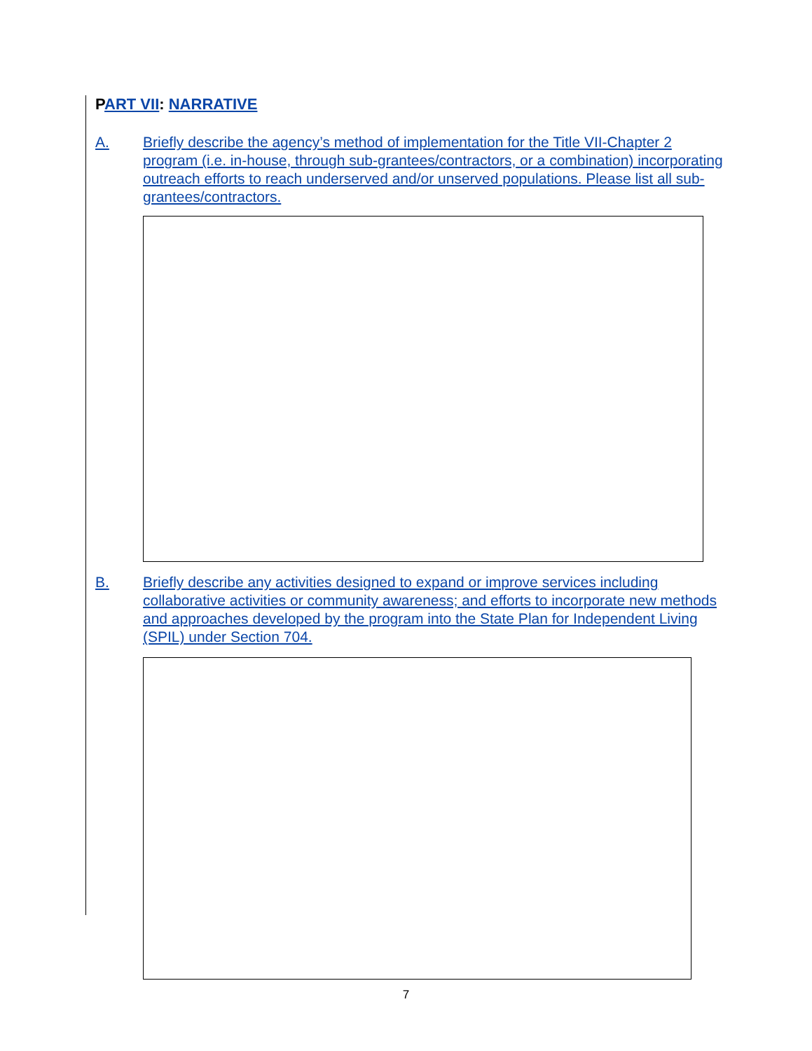PART VII: NARRATIVE
A. Briefly describe the agency’s method of implementation for the Title VII-Chapter 2 program (i.e. in-house, through sub-grantees/contractors, or a combination) incorporating outreach efforts to reach underserved and/or unserved populations. Please list all sub-grantees/contractors.
B. Briefly describe any activities designed to expand or improve services including collaborative activities or community awareness; and efforts to incorporate new methods and approaches developed by the program into the State Plan for Independent Living (SPIL) under Section 704.
7